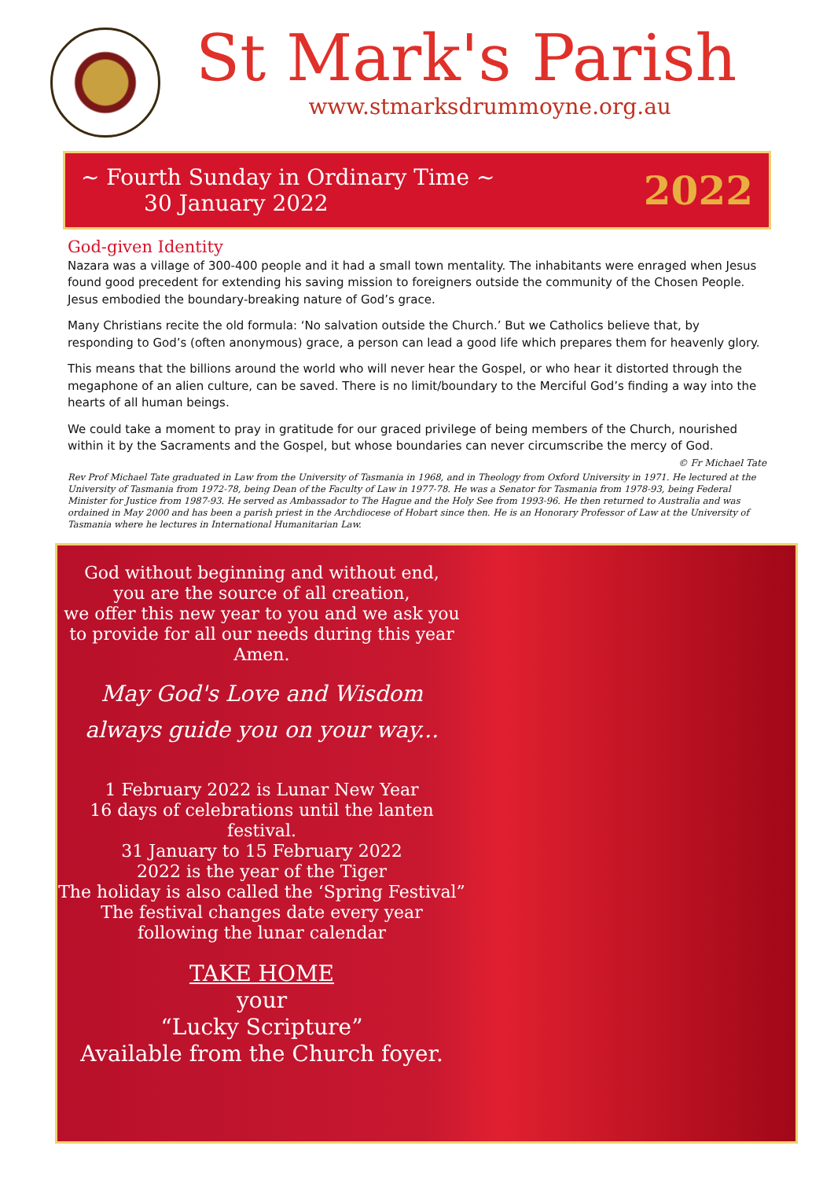St Mark's Parish
www.stmarksdrummoyne.org.au
~ Fourth Sunday in Ordinary Time ~
30 January 2022
2022
God-given Identity
Nazara was a village of 300-400 people and it had a small town mentality. The inhabitants were enraged when Jesus found good precedent for extending his saving mission to foreigners outside the community of the Chosen People. Jesus embodied the boundary-breaking nature of God’s grace.
Many Christians recite the old formula: ‘No salvation outside the Church.’ But we Catholics believe that, by responding to God’s (often anonymous) grace, a person can lead a good life which prepares them for heavenly glory.
This means that the billions around the world who will never hear the Gospel, or who hear it distorted through the megaphone of an alien culture, can be saved. There is no limit/boundary to the Merciful God’s finding a way into the hearts of all human beings.
We could take a moment to pray in gratitude for our graced privilege of being members of the Church, nourished within it by the Sacraments and the Gospel, but whose boundaries can never circumscribe the mercy of God.
© Fr Michael Tate
Rev Prof Michael Tate graduated in Law from the University of Tasmania in 1968, and in Theology from Oxford University in 1971. He lectured at the University of Tasmania from 1972-78, being Dean of the Faculty of Law in 1977-78. He was a Senator for Tasmania from 1978-93, being Federal Minister for Justice from 1987-93. He served as Ambassador to The Hague and the Holy See from 1993-96. He then returned to Australia and was ordained in May 2000 and has been a parish priest in the Archdiocese of Hobart since then. He is an Honorary Professor of Law at the University of Tasmania where he lectures in International Humanitarian Law.
God without beginning and without end,
you are the source of all creation,
we offer this new year to you and we ask you to provide for all our needs during this year
Amen.
May God's Love and Wisdom
always guide you on your way...
1 February 2022 is Lunar New Year
16 days of celebrations until the lanten festival.
31 January to 15 February 2022
2022 is the year of the Tiger
The holiday is also called the ‘Spring Festival”
The festival changes date every year
following the lunar calendar
TAKE HOME
your
“Lucky Scripture”
Available from the Church foyer.